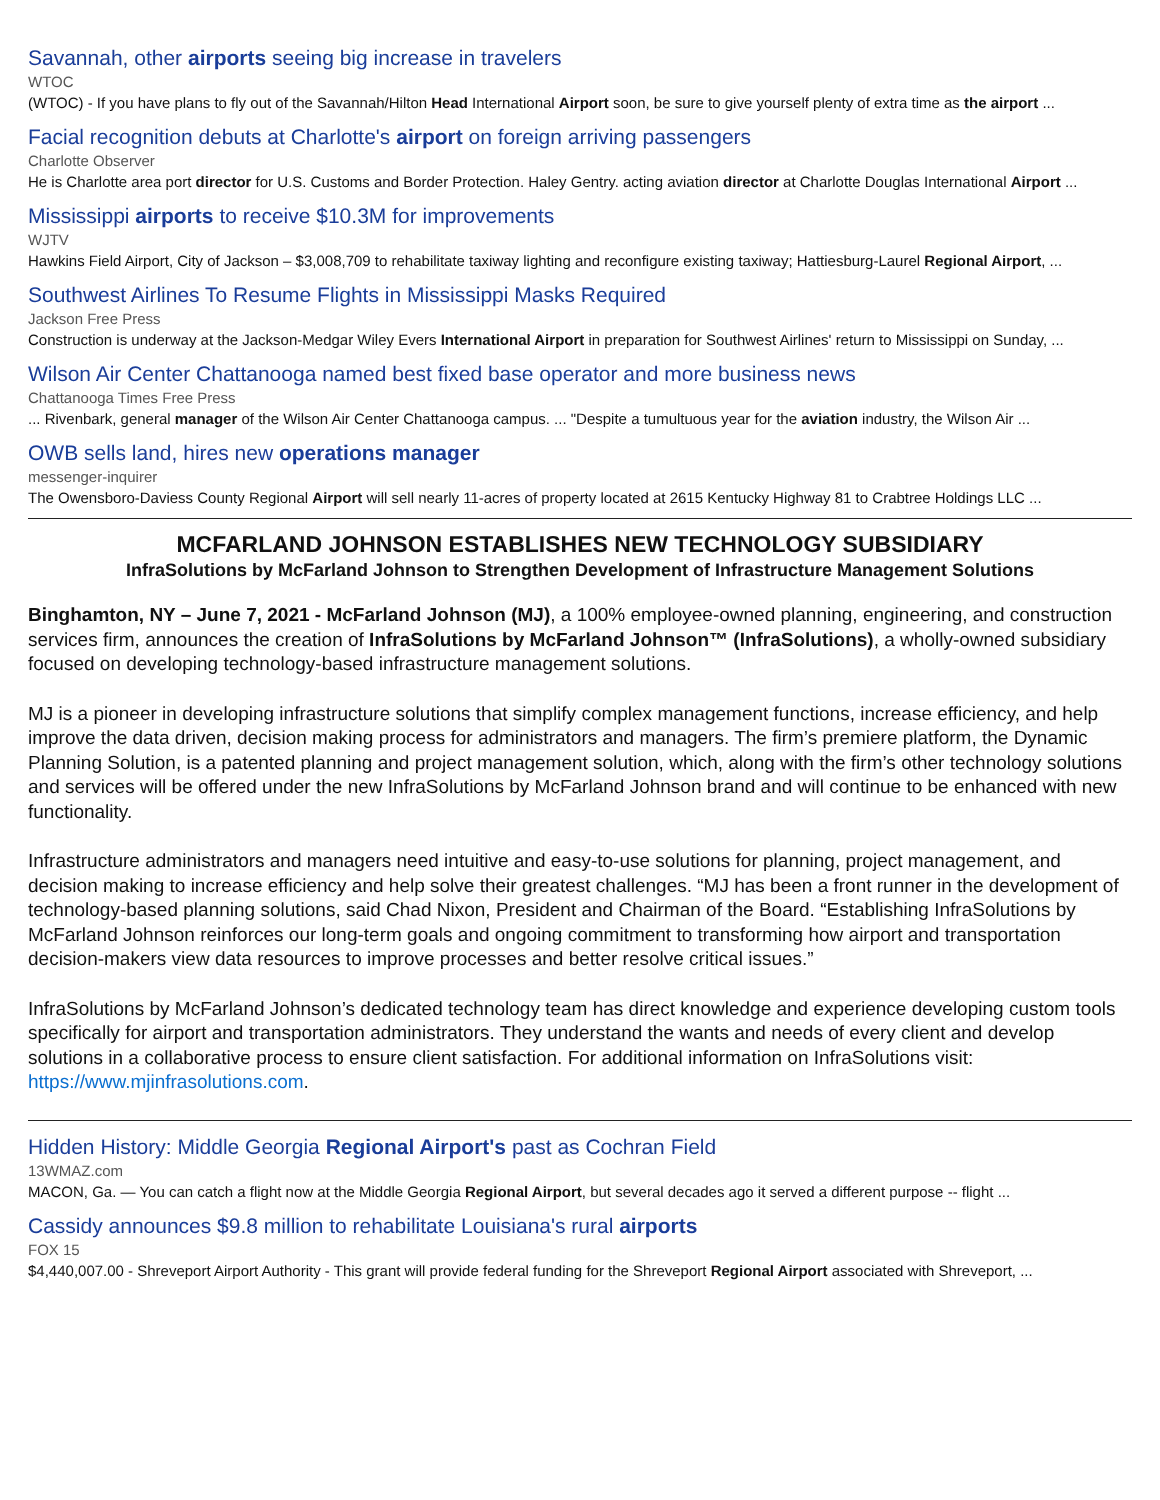Savannah, other airports seeing big increase in travelers
WTOC
(WTOC) - If you have plans to fly out of the Savannah/Hilton Head International Airport soon, be sure to give yourself plenty of extra time as the airport ...
Facial recognition debuts at Charlotte's airport on foreign arriving passengers
Charlotte Observer
He is Charlotte area port director for U.S. Customs and Border Protection. Haley Gentry. acting aviation director at Charlotte Douglas International Airport ...
Mississippi airports to receive $10.3M for improvements
WJTV
Hawkins Field Airport, City of Jackson – $3,008,709 to rehabilitate taxiway lighting and reconfigure existing taxiway; Hattiesburg-Laurel Regional Airport, ...
Southwest Airlines To Resume Flights in Mississippi Masks Required
Jackson Free Press
Construction is underway at the Jackson-Medgar Wiley Evers International Airport in preparation for Southwest Airlines' return to Mississippi on Sunday, ...
Wilson Air Center Chattanooga named best fixed base operator and more business news
Chattanooga Times Free Press
... Rivenbark, general manager of the Wilson Air Center Chattanooga campus. ... "Despite a tumultuous year for the aviation industry, the Wilson Air ...
OWB sells land, hires new operations manager
messenger-inquirer
The Owensboro-Daviess County Regional Airport will sell nearly 11-acres of property located at 2615 Kentucky Highway 81 to Crabtree Holdings LLC ...
MCFARLAND JOHNSON ESTABLISHES NEW TECHNOLOGY SUBSIDIARY
InfraSolutions by McFarland Johnson to Strengthen Development of Infrastructure Management Solutions
Binghamton, NY – June 7, 2021 - McFarland Johnson (MJ), a 100% employee-owned planning, engineering, and construction services firm, announces the creation of InfraSolutions by McFarland Johnson™ (InfraSolutions), a wholly-owned subsidiary focused on developing technology-based infrastructure management solutions.
MJ is a pioneer in developing infrastructure solutions that simplify complex management functions, increase efficiency, and help improve the data driven, decision making process for administrators and managers. The firm’s premiere platform, the Dynamic Planning Solution, is a patented planning and project management solution, which, along with the firm’s other technology solutions and services will be offered under the new InfraSolutions by McFarland Johnson brand and will continue to be enhanced with new functionality.
Infrastructure administrators and managers need intuitive and easy-to-use solutions for planning, project management, and decision making to increase efficiency and help solve their greatest challenges. “MJ has been a front runner in the development of technology-based planning solutions, said Chad Nixon, President and Chairman of the Board. “Establishing InfraSolutions by McFarland Johnson reinforces our long-term goals and ongoing commitment to transforming how airport and transportation decision-makers view data resources to improve processes and better resolve critical issues.”
InfraSolutions by McFarland Johnson’s dedicated technology team has direct knowledge and experience developing custom tools specifically for airport and transportation administrators. They understand the wants and needs of every client and develop solutions in a collaborative process to ensure client satisfaction. For additional information on InfraSolutions visit: https://www.mjinfrasolutions.com.
Hidden History: Middle Georgia Regional Airport's past as Cochran Field
13WMAZ.com
MACON, Ga. — You can catch a flight now at the Middle Georgia Regional Airport, but several decades ago it served a different purpose -- flight ...
Cassidy announces $9.8 million to rehabilitate Louisiana's rural airports
FOX 15
$4,440,007.00 - Shreveport Airport Authority - This grant will provide federal funding for the Shreveport Regional Airport associated with Shreveport, ...